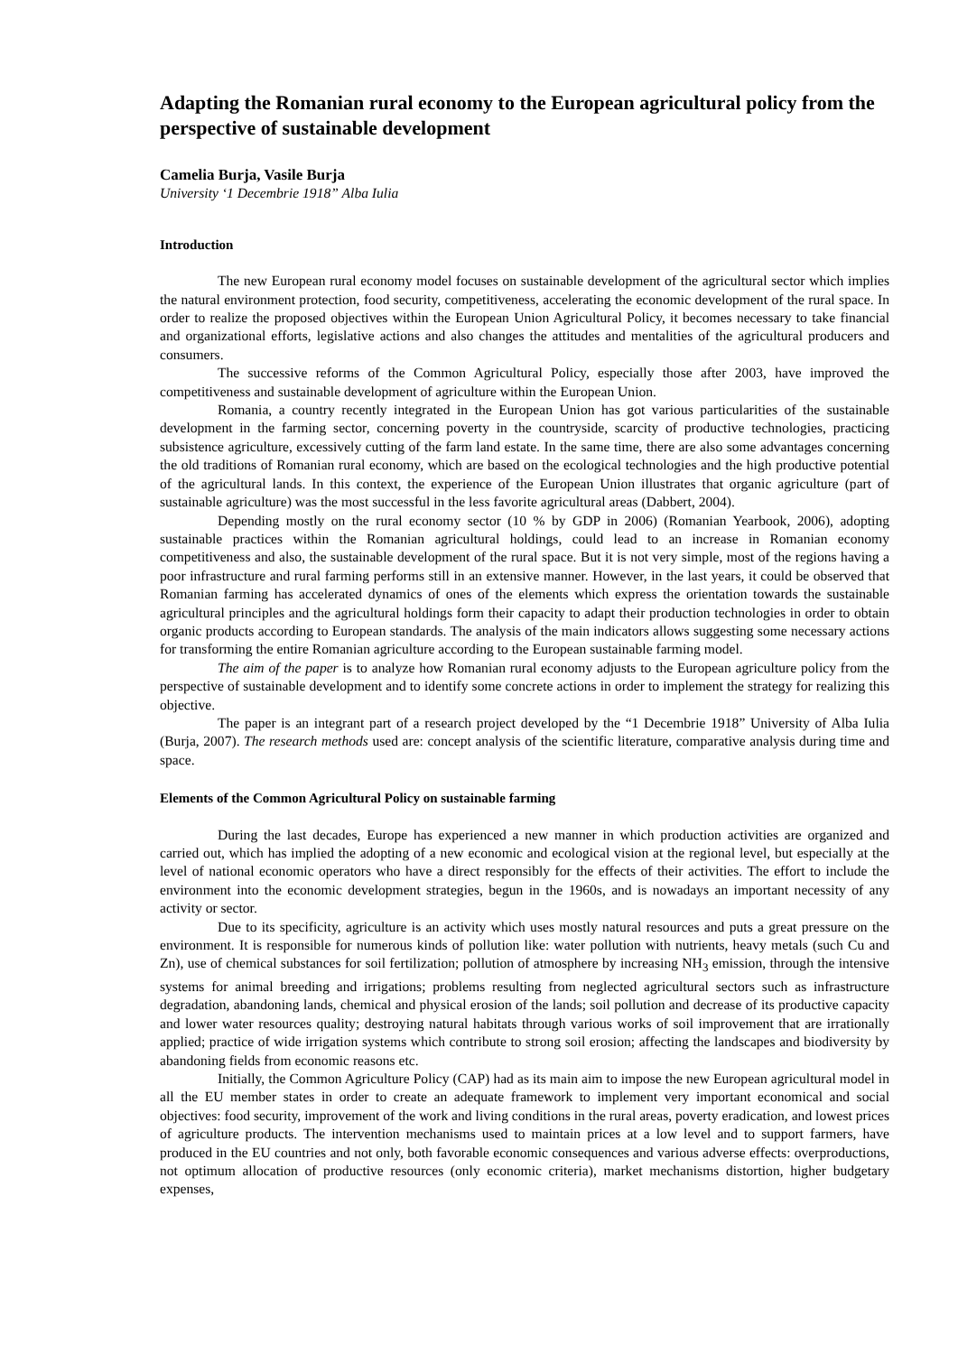Adapting the Romanian rural economy to the European agricultural policy from the perspective of sustainable development
Camelia Burja, Vasile Burja
University ‘1 Decembrie 1918” Alba Iulia
Introduction
The new European rural economy model focuses on sustainable development of the agricultural sector which implies the natural environment protection, food security, competitiveness, accelerating the economic development of the rural space. In order to realize the proposed objectives within the European Union Agricultural Policy, it becomes necessary to take financial and organizational efforts, legislative actions and also changes the attitudes and mentalities of the agricultural producers and consumers.
The successive reforms of the Common Agricultural Policy, especially those after 2003, have improved the competitiveness and sustainable development of agriculture within the European Union.
Romania, a country recently integrated in the European Union has got various particularities of the sustainable development in the farming sector, concerning poverty in the countryside, scarcity of productive technologies, practicing subsistence agriculture, excessively cutting of the farm land estate. In the same time, there are also some advantages concerning the old traditions of Romanian rural economy, which are based on the ecological technologies and the high productive potential of the agricultural lands. In this context, the experience of the European Union illustrates that organic agriculture (part of sustainable agriculture) was the most successful in the less favorite agricultural areas (Dabbert, 2004).
Depending mostly on the rural economy sector (10 % by GDP in 2006) (Romanian Yearbook, 2006), adopting sustainable practices within the Romanian agricultural holdings, could lead to an increase in Romanian economy competitiveness and also, the sustainable development of the rural space. But it is not very simple, most of the regions having a poor infrastructure and rural farming performs still in an extensive manner. However, in the last years, it could be observed that Romanian farming has accelerated dynamics of ones of the elements which express the orientation towards the sustainable agricultural principles and the agricultural holdings form their capacity to adapt their production technologies in order to obtain organic products according to European standards. The analysis of the main indicators allows suggesting some necessary actions for transforming the entire Romanian agriculture according to the European sustainable farming model.
The aim of the paper is to analyze how Romanian rural economy adjusts to the European agriculture policy from the perspective of sustainable development and to identify some concrete actions in order to implement the strategy for realizing this objective.
The paper is an integrant part of a research project developed by the “1 Decembrie 1918” University of Alba Iulia (Burja, 2007). The research methods used are: concept analysis of the scientific literature, comparative analysis during time and space.
Elements of the Common Agricultural Policy on sustainable farming
During the last decades, Europe has experienced a new manner in which production activities are organized and carried out, which has implied the adopting of a new economic and ecological vision at the regional level, but especially at the level of national economic operators who have a direct responsibly for the effects of their activities. The effort to include the environment into the economic development strategies, begun in the 1960s, and is nowadays an important necessity of any activity or sector.
Due to its specificity, agriculture is an activity which uses mostly natural resources and puts a great pressure on the environment. It is responsible for numerous kinds of pollution like: water pollution with nutrients, heavy metals (such Cu and Zn), use of chemical substances for soil fertilization; pollution of atmosphere by increasing NH<sub>3</sub> emission, through the intensive systems for animal breeding and irrigations; problems resulting from neglected agricultural sectors such as infrastructure degradation, abandoning lands, chemical and physical erosion of the lands; soil pollution and decrease of its productive capacity and lower water resources quality; destroying natural habitats through various works of soil improvement that are irrationally applied; practice of wide irrigation systems which contribute to strong soil erosion; affecting the landscapes and biodiversity by abandoning fields from economic reasons etc.
Initially, the Common Agriculture Policy (CAP) had as its main aim to impose the new European agricultural model in all the EU member states in order to create an adequate framework to implement very important economical and social objectives: food security, improvement of the work and living conditions in the rural areas, poverty eradication, and lowest prices of agriculture products. The intervention mechanisms used to maintain prices at a low level and to support farmers, have produced in the EU countries and not only, both favorable economic consequences and various adverse effects: overproductions, not optimum allocation of productive resources (only economic criteria), market mechanisms distortion, higher budgetary expenses,